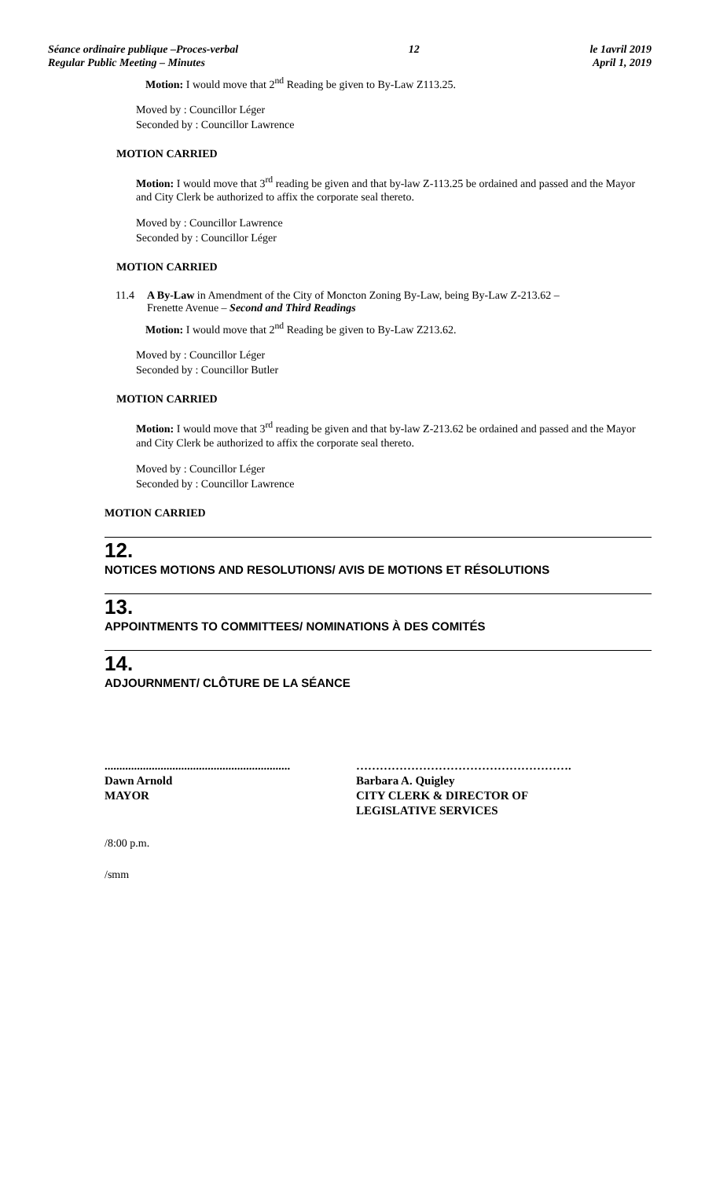Séance ordinaire publique –Proces-verbal
Regular Public Meeting – Minutes
12 le 1avril 2019
April 1, 2019
Motion: I would move that 2<sup>nd</sup> Reading be given to By-Law Z113.25.
Moved by : Councillor Léger
Seconded by : Councillor Lawrence
MOTION CARRIED
Motion: I would move that 3<sup>rd</sup> reading be given and that by-law Z-113.25 be ordained and passed and the Mayor and City Clerk be authorized to affix the corporate seal thereto.
Moved by : Councillor Lawrence
Seconded by : Councillor Léger
MOTION CARRIED
11.4 A By-Law in Amendment of the City of Moncton Zoning By-Law, being By-Law Z-213.62 –
Frenette Avenue – Second and Third Readings
Motion: I would move that 2<sup>nd</sup> Reading be given to By-Law Z213.62.
Moved by : Councillor Léger
Seconded by : Councillor Butler
MOTION CARRIED
Motion: I would move that 3<sup>rd</sup> reading be given and that by-law Z-213.62 be ordained and passed and the Mayor and City Clerk be authorized to affix the corporate seal thereto.
Moved by : Councillor Léger
Seconded by : Councillor Lawrence
MOTION CARRIED
12.
NOTICES MOTIONS AND RESOLUTIONS/ AVIS DE MOTIONS ET RÉSOLUTIONS
13.
APPOINTMENTS TO COMMITTEES/ NOMINATIONS À DES COMITÉS
14.
ADJOURNMENT/ CLÔTURE DE LA SÉANCE
...............................................................
Dawn Arnold
MAYOR
……………………………………………….
Barbara A. Quigley
CITY CLERK & DIRECTOR OF
LEGISLATIVE SERVICES
/8:00 p.m.
/smm